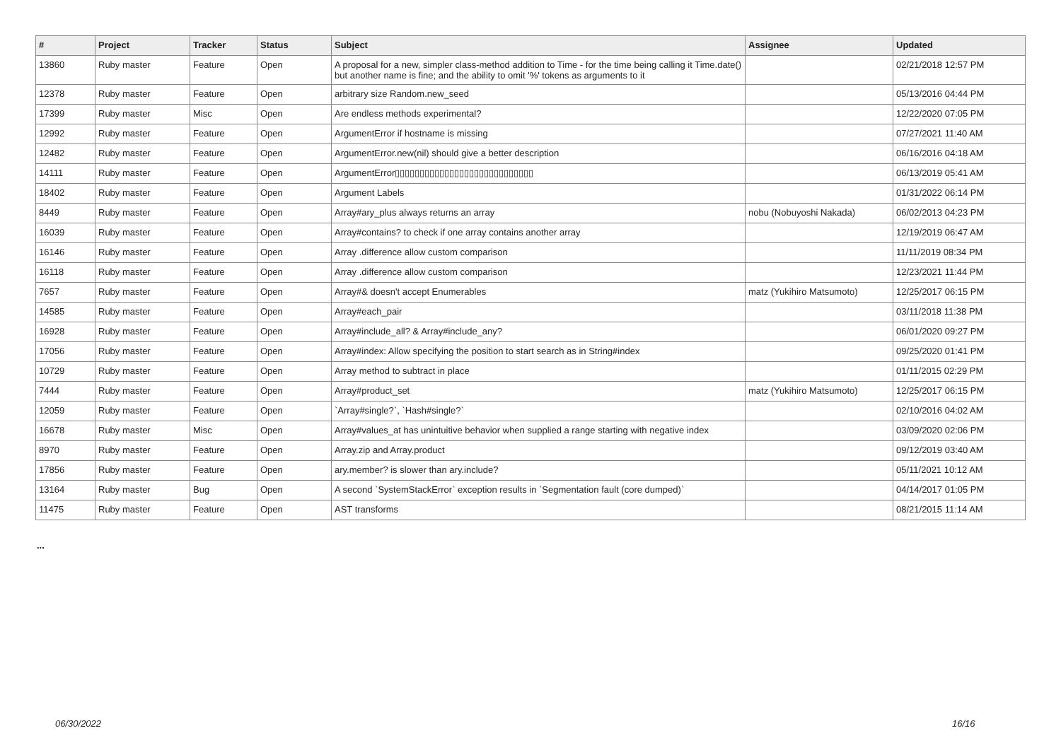| # | Project | Tracker | Status | Subject | Assignee | Updated |
| --- | --- | --- | --- | --- | --- | --- |
| 13860 | Ruby master | Feature | Open | A proposal for a new, simpler class-method addition to Time - for the time being calling it Time.date() but another name is fine; and the ability to omit '%' tokens as arguments to it | | 02/21/2018 12:57 PM |
| 12378 | Ruby master | Feature | Open | arbitrary size Random.new_seed | | 05/13/2016 04:44 PM |
| 17399 | Ruby master | Misc | Open | Are endless methods experimental? | | 12/22/2020 07:05 PM |
| 12992 | Ruby master | Feature | Open | ArgumentError if hostname is missing | | 07/27/2021 11:40 AM |
| 12482 | Ruby master | Feature | Open | ArgumentError.new(nil) should give a better description | | 06/16/2016 04:18 AM |
| 14111 | Ruby master | Feature | Open | ArgumentError▯▯▯▯▯▯▯▯▯▯▯▯▯▯▯▯▯▯▯▯▯▯▯▯▯▯▯▯ | | 06/13/2019 05:41 AM |
| 18402 | Ruby master | Feature | Open | Argument Labels | | 01/31/2022 06:14 PM |
| 8449 | Ruby master | Feature | Open | Array#ary_plus always returns an array | nobu (Nobuyoshi Nakada) | 06/02/2013 04:23 PM |
| 16039 | Ruby master | Feature | Open | Array#contains? to check if one array contains another array | | 12/19/2019 06:47 AM |
| 16146 | Ruby master | Feature | Open | Array .difference allow custom comparison | | 11/11/2019 08:34 PM |
| 16118 | Ruby master | Feature | Open | Array .difference allow custom comparison | | 12/23/2021 11:44 PM |
| 7657 | Ruby master | Feature | Open | Array#& doesn't accept Enumerables | matz (Yukihiro Matsumoto) | 12/25/2017 06:15 PM |
| 14585 | Ruby master | Feature | Open | Array#each_pair | | 03/11/2018 11:38 PM |
| 16928 | Ruby master | Feature | Open | Array#include_all? & Array#include_any? | | 06/01/2020 09:27 PM |
| 17056 | Ruby master | Feature | Open | Array#index: Allow specifying the position to start search as in String#index | | 09/25/2020 01:41 PM |
| 10729 | Ruby master | Feature | Open | Array method to subtract in place | | 01/11/2015 02:29 PM |
| 7444 | Ruby master | Feature | Open | Array#product_set | matz (Yukihiro Matsumoto) | 12/25/2017 06:15 PM |
| 12059 | Ruby master | Feature | Open | `Array#single?`, `Hash#single?` | | 02/10/2016 04:02 AM |
| 16678 | Ruby master | Misc | Open | Array#values_at has unintuitive behavior when supplied a range starting with negative index | | 03/09/2020 02:06 PM |
| 8970 | Ruby master | Feature | Open | Array.zip and Array.product | | 09/12/2019 03:40 AM |
| 17856 | Ruby master | Feature | Open | ary.member? is slower than ary.include? | | 05/11/2021 10:12 AM |
| 13164 | Ruby master | Bug | Open | A second `SystemStackError` exception results in `Segmentation fault (core dumped)` | | 04/14/2017 01:05 PM |
| 11475 | Ruby master | Feature | Open | AST transforms | | 08/21/2015 11:14 AM |
...
06/30/2022 16/16